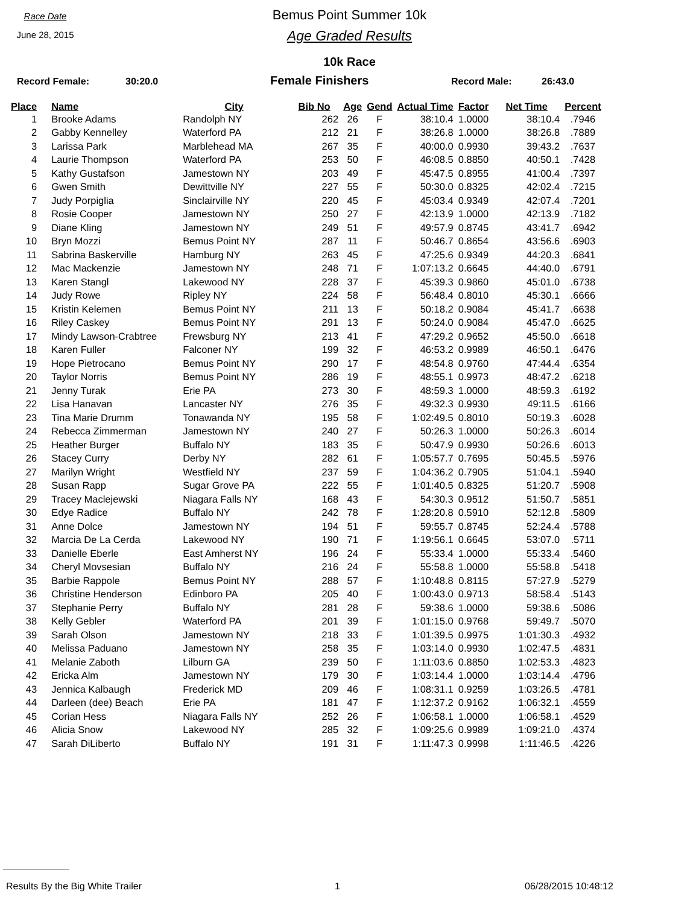Race Date
June 28, 2015
Bemus Point Summer 10k
Age Graded Results
10k Race
Record Female: 30:20.0 Female Finishers Record Male: 26:43.0
| Place | Name | City | Bib No | Age | Gend | Actual Time | Factor | Net Time | Percent |
| --- | --- | --- | --- | --- | --- | --- | --- | --- | --- |
| 1 | Brooke Adams | Randolph NY | 262 | 26 | F | 38:10.4 | 1.0000 | 38:10.4 | .7946 |
| 2 | Gabby Kennelley | Waterford PA | 212 | 21 | F | 38:26.8 | 1.0000 | 38:26.8 | .7889 |
| 3 | Larissa Park | Marblehead MA | 267 | 35 | F | 40:00.0 | 0.9930 | 39:43.2 | .7637 |
| 4 | Laurie Thompson | Waterford PA | 253 | 50 | F | 46:08.5 | 0.8850 | 40:50.1 | .7428 |
| 5 | Kathy Gustafson | Jamestown NY | 203 | 49 | F | 45:47.5 | 0.8955 | 41:00.4 | .7397 |
| 6 | Gwen Smith | Dewittville NY | 227 | 55 | F | 50:30.0 | 0.8325 | 42:02.4 | .7215 |
| 7 | Judy Porpiglia | Sinclairville NY | 220 | 45 | F | 45:03.4 | 0.9349 | 42:07.4 | .7201 |
| 8 | Rosie Cooper | Jamestown NY | 250 | 27 | F | 42:13.9 | 1.0000 | 42:13.9 | .7182 |
| 9 | Diane Kling | Jamestown NY | 249 | 51 | F | 49:57.9 | 0.8745 | 43:41.7 | .6942 |
| 10 | Bryn Mozzi | Bemus Point NY | 287 | 11 | F | 50:46.7 | 0.8654 | 43:56.6 | .6903 |
| 11 | Sabrina Baskerville | Hamburg NY | 263 | 45 | F | 47:25.6 | 0.9349 | 44:20.3 | .6841 |
| 12 | Mac Mackenzie | Jamestown NY | 248 | 71 | F | 1:07:13.2 | 0.6645 | 44:40.0 | .6791 |
| 13 | Karen Stangl | Lakewood NY | 228 | 37 | F | 45:39.3 | 0.9860 | 45:01.0 | .6738 |
| 14 | Judy Rowe | Ripley NY | 224 | 58 | F | 56:48.4 | 0.8010 | 45:30.1 | .6666 |
| 15 | Kristin Kelemen | Bemus Point NY | 211 | 13 | F | 50:18.2 | 0.9084 | 45:41.7 | .6638 |
| 16 | Riley Caskey | Bemus Point NY | 291 | 13 | F | 50:24.0 | 0.9084 | 45:47.0 | .6625 |
| 17 | Mindy Lawson-Crabtree | Frewsburg NY | 213 | 41 | F | 47:29.2 | 0.9652 | 45:50.0 | .6618 |
| 18 | Karen Fuller | Falconer NY | 199 | 32 | F | 46:53.2 | 0.9989 | 46:50.1 | .6476 |
| 19 | Hope Pietrocano | Bemus Point NY | 290 | 17 | F | 48:54.8 | 0.9760 | 47:44.4 | .6354 |
| 20 | Taylor Norris | Bemus Point NY | 286 | 19 | F | 48:55.1 | 0.9973 | 48:47.2 | .6218 |
| 21 | Jenny Turak | Erie PA | 273 | 30 | F | 48:59.3 | 1.0000 | 48:59.3 | .6192 |
| 22 | Lisa Hanavan | Lancaster NY | 276 | 35 | F | 49:32.3 | 0.9930 | 49:11.5 | .6166 |
| 23 | Tina Marie Drumm | Tonawanda NY | 195 | 58 | F | 1:02:49.5 | 0.8010 | 50:19.3 | .6028 |
| 24 | Rebecca Zimmerman | Jamestown NY | 240 | 27 | F | 50:26.3 | 1.0000 | 50:26.3 | .6014 |
| 25 | Heather Burger | Buffalo NY | 183 | 35 | F | 50:47.9 | 0.9930 | 50:26.6 | .6013 |
| 26 | Stacey Curry | Derby NY | 282 | 61 | F | 1:05:57.7 | 0.7695 | 50:45.5 | .5976 |
| 27 | Marilyn Wright | Westfield NY | 237 | 59 | F | 1:04:36.2 | 0.7905 | 51:04.1 | .5940 |
| 28 | Susan Rapp | Sugar Grove PA | 222 | 55 | F | 1:01:40.5 | 0.8325 | 51:20.7 | .5908 |
| 29 | Tracey Maclejewski | Niagara Falls NY | 168 | 43 | F | 54:30.3 | 0.9512 | 51:50.7 | .5851 |
| 30 | Edye Radice | Buffalo NY | 242 | 78 | F | 1:28:20.8 | 0.5910 | 52:12.8 | .5809 |
| 31 | Anne Dolce | Jamestown NY | 194 | 51 | F | 59:55.7 | 0.8745 | 52:24.4 | .5788 |
| 32 | Marcia De La Cerda | Lakewood NY | 190 | 71 | F | 1:19:56.1 | 0.6645 | 53:07.0 | .5711 |
| 33 | Danielle Eberle | East Amherst NY | 196 | 24 | F | 55:33.4 | 1.0000 | 55:33.4 | .5460 |
| 34 | Cheryl Movsesian | Buffalo NY | 216 | 24 | F | 55:58.8 | 1.0000 | 55:58.8 | .5418 |
| 35 | Barbie Rappole | Bemus Point NY | 288 | 57 | F | 1:10:48.8 | 0.8115 | 57:27.9 | .5279 |
| 36 | Christine Henderson | Edinboro PA | 205 | 40 | F | 1:00:43.0 | 0.9713 | 58:58.4 | .5143 |
| 37 | Stephanie Perry | Buffalo NY | 281 | 28 | F | 59:38.6 | 1.0000 | 59:38.6 | .5086 |
| 38 | Kelly Gebler | Waterford PA | 201 | 39 | F | 1:01:15.0 | 0.9768 | 59:49.7 | .5070 |
| 39 | Sarah Olson | Jamestown NY | 218 | 33 | F | 1:01:39.5 | 0.9975 | 1:01:30.3 | .4932 |
| 40 | Melissa Paduano | Jamestown NY | 258 | 35 | F | 1:03:14.0 | 0.9930 | 1:02:47.5 | .4831 |
| 41 | Melanie Zaboth | Lilburn GA | 239 | 50 | F | 1:11:03.6 | 0.8850 | 1:02:53.3 | .4823 |
| 42 | Ericka Alm | Jamestown NY | 179 | 30 | F | 1:03:14.4 | 1.0000 | 1:03:14.4 | .4796 |
| 43 | Jennica Kalbaugh | Frederick MD | 209 | 46 | F | 1:08:31.1 | 0.9259 | 1:03:26.5 | .4781 |
| 44 | Darleen (dee) Beach | Erie PA | 181 | 47 | F | 1:12:37.2 | 0.9162 | 1:06:32.1 | .4559 |
| 45 | Corian Hess | Niagara Falls NY | 252 | 26 | F | 1:06:58.1 | 1.0000 | 1:06:58.1 | .4529 |
| 46 | Alicia Snow | Lakewood NY | 285 | 32 | F | 1:09:25.6 | 0.9989 | 1:09:21.0 | .4374 |
| 47 | Sarah DiLiberto | Buffalo NY | 191 | 31 | F | 1:11:47.3 | 0.9998 | 1:11:46.5 | .4226 |
Results By the Big White Trailer 1 06/28/2015 10:48:12